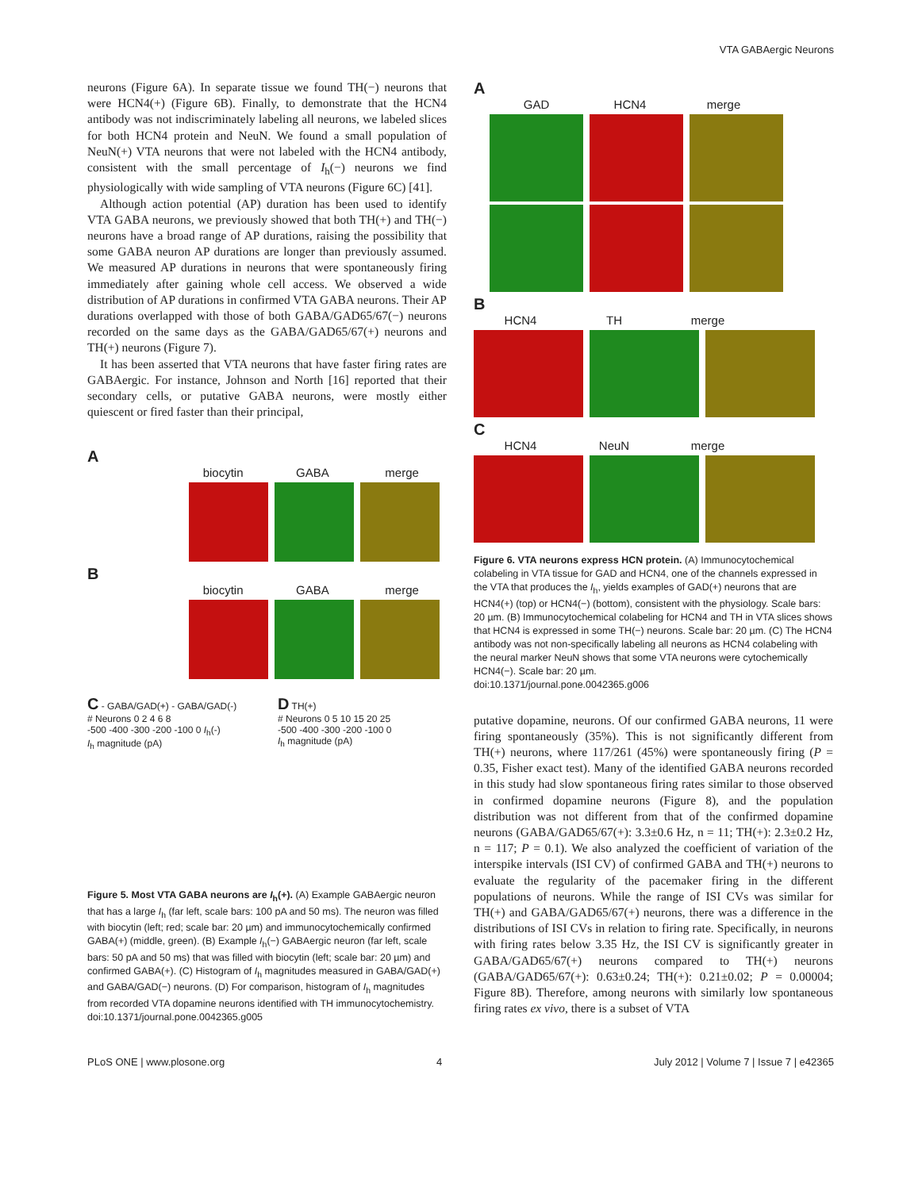VTA GABAergic Neurons
neurons (Figure 6A). In separate tissue we found TH(−) neurons that were HCN4(+) (Figure 6B). Finally, to demonstrate that the HCN4 antibody was not indiscriminately labeling all neurons, we labeled slices for both HCN4 protein and NeuN. We found a small population of NeuN(+) VTA neurons that were not labeled with the HCN4 antibody, consistent with the small percentage of I<sub>h</sub>(−) neurons we find physiologically with wide sampling of VTA neurons (Figure 6C) [41].
Although action potential (AP) duration has been used to identify VTA GABA neurons, we previously showed that both TH(+) and TH(−) neurons have a broad range of AP durations, raising the possibility that some GABA neuron AP durations are longer than previously assumed. We measured AP durations in neurons that were spontaneously firing immediately after gaining whole cell access. We observed a wide distribution of AP durations in confirmed VTA GABA neurons. Their AP durations overlapped with those of both GABA/GAD65/67(−) neurons recorded on the same days as the GABA/GAD65/67(+) neurons and TH(+) neurons (Figure 7).
It has been asserted that VTA neurons that have faster firing rates are GABAergic. For instance, Johnson and North [16] reported that their secondary cells, or putative GABA neurons, were mostly either quiescent or fired faster than their principal,
A
biocytin GABA merge
B
biocytin GABA merge
C - GABA/GAD(+) - GABA/GAD(-)
# Neurons 0 2 4 6 8
-500 -400 -300 -200 -100 0 I<sub>h</sub>(-)
I<sub>h</sub> magnitude (pA)
D TH(+)
# Neurons 0 5 10 15 20 25
-500 -400 -300 -200 -100 0
I<sub>h</sub> magnitude (pA)
Figure 5. Most VTA GABA neurons are I<sub>h</sub>(+). (A) Example GABAergic neuron that has a large I<sub>h</sub> (far left, scale bars: 100 pA and 50 ms). The neuron was filled with biocytin (left; red; scale bar: 20 µm) and immunocytochemically confirmed GABA(+) (middle, green). (B) Example I<sub>h</sub>(−) GABAergic neuron (far left, scale bars: 50 pA and 50 ms) that was filled with biocytin (left; scale bar: 20 µm) and confirmed GABA(+). (C) Histogram of I<sub>h</sub> magnitudes measured in GABA/GAD(+) and GABA/GAD(−) neurons. (D) For comparison, histogram of I<sub>h</sub> magnitudes from recorded VTA dopamine neurons identified with TH immunocytochemistry.
doi:10.1371/journal.pone.0042365.g005
A
GAD HCN4 merge
B
HCN4 TH merge
C
HCN4 NeuN merge
Figure 6. VTA neurons express HCN protein. (A) Immunocytochemical colabeling in VTA tissue for GAD and HCN4, one of the channels expressed in the VTA that produces the I<sub>h</sub>, yields examples of GAD(+) neurons that are HCN4(+) (top) or HCN4(−) (bottom), consistent with the physiology. Scale bars: 20 µm. (B) Immunocytochemical colabeling for HCN4 and TH in VTA slices shows that HCN4 is expressed in some TH(−) neurons. Scale bar: 20 µm. (C) The HCN4 antibody was not non-specifically labeling all neurons as HCN4 colabeling with the neural marker NeuN shows that some VTA neurons were cytochemically HCN4(−). Scale bar: 20 µm.
doi:10.1371/journal.pone.0042365.g006
putative dopamine, neurons. Of our confirmed GABA neurons, 11 were firing spontaneously (35%). This is not significantly different from TH(+) neurons, where 117/261 (45%) were spontaneously firing (P = 0.35, Fisher exact test). Many of the identified GABA neurons recorded in this study had slow spontaneous firing rates similar to those observed in confirmed dopamine neurons (Figure 8), and the population distribution was not different from that of the confirmed dopamine neurons (GABA/GAD65/67(+): 3.3±0.6 Hz, n = 11; TH(+): 2.3±0.2 Hz, n = 117; P = 0.1). We also analyzed the coefficient of variation of the interspike intervals (ISI CV) of confirmed GABA and TH(+) neurons to evaluate the regularity of the pacemaker firing in the different populations of neurons. While the range of ISI CVs was similar for TH(+) and GABA/GAD65/67(+) neurons, there was a difference in the distributions of ISI CVs in relation to firing rate. Specifically, in neurons with firing rates below 3.35 Hz, the ISI CV is significantly greater in GABA/GAD65/67(+) neurons compared to TH(+) neurons (GABA/GAD65/67(+): 0.63±0.24; TH(+): 0.21±0.02; P = 0.00004; Figure 8B). Therefore, among neurons with similarly low spontaneous firing rates ex vivo, there is a subset of VTA
PLoS ONE | www.plosone.org 4 July 2012 | Volume 7 | Issue 7 | e42365